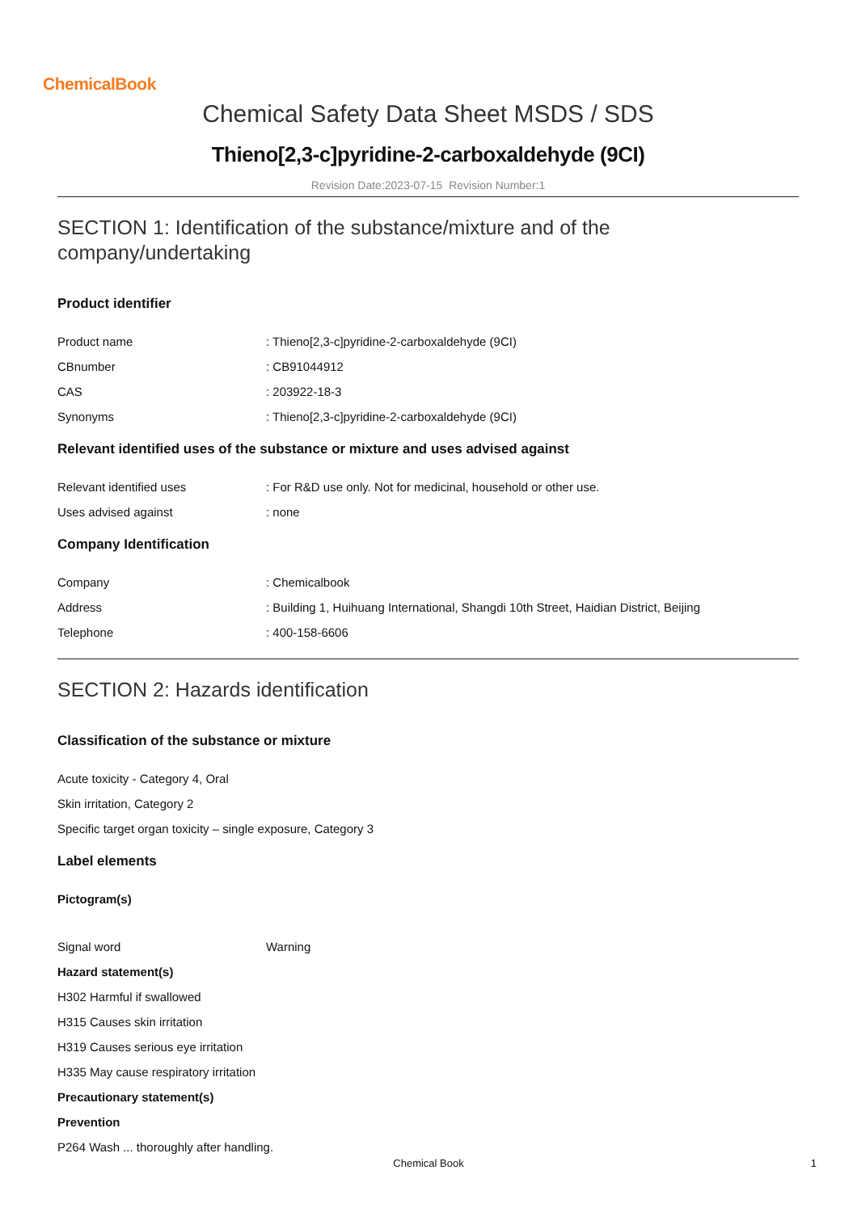ChemicalBook
Chemical Safety Data Sheet MSDS / SDS
Thieno[2,3-c]pyridine-2-carboxaldehyde (9CI)
Revision Date:2023-07-15 Revision Number:1
SECTION 1: Identification of the substance/mixture and of the company/undertaking
Product identifier
Product name: Thieno[2,3-c]pyridine-2-carboxaldehyde (9CI)
CBnumber: CB91044912
CAS: 203922-18-3
Synonyms: Thieno[2,3-c]pyridine-2-carboxaldehyde (9CI)
Relevant identified uses of the substance or mixture and uses advised against
Relevant identified uses: For R&D use only. Not for medicinal, household or other use.
Uses advised against: none
Company Identification
Company: Chemicalbook
Address: Building 1, Huihuang International, Shangdi 10th Street, Haidian District, Beijing
Telephone: 400-158-6606
SECTION 2: Hazards identification
Classification of the substance or mixture
Acute toxicity - Category 4, Oral
Skin irritation, Category 2
Specific target organ toxicity – single exposure, Category 3
Label elements
Pictogram(s)
Signal word Warning
Hazard statement(s)
H302 Harmful if swallowed
H315 Causes skin irritation
H319 Causes serious eye irritation
H335 May cause respiratory irritation
Precautionary statement(s)
Prevention
P264 Wash ... thoroughly after handling.
Chemical Book 1